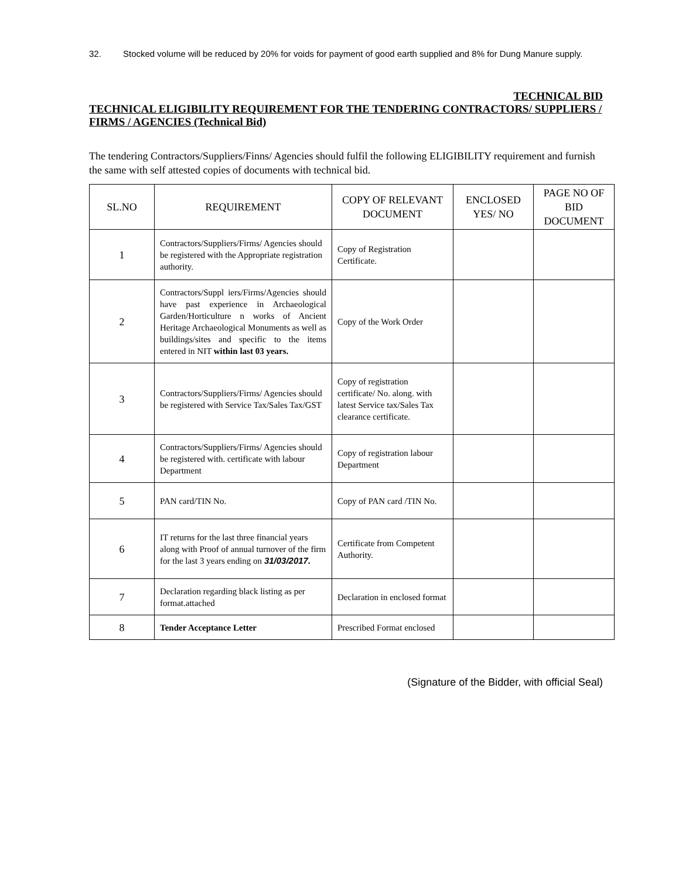32. Stocked volume will be reduced by 20% for voids for payment of good earth supplied and 8% for Dung Manure supply.
TECHNICAL BID
TECHNICAL ELIGIBILITY REQUIREMENT FOR THE TENDERING CONTRACTORS/ SUPPLIERS / FIRMS / AGENCIES (Technical Bid)
The tendering Contractors/Suppliers/Finns/ Agencies should fulfil the following ELIGIBILITY requirement and furnish the same with self attested copies of documents with technical bid.
| SL.NO | REQUIREMENT | COPY OF RELEVANT DOCUMENT | ENCLOSED YES/ NO | PAGE NO OF BID DOCUMENT |
| --- | --- | --- | --- | --- |
| 1 | Contractors/Suppliers/Firms/ Agencies should be registered with the Appropriate registration authority. | Copy of Registration Certificate. | | |
| 2 | Contractors/Suppl iers/Firms/Agencies should have past experience in Archaeological Garden/Horticulture n works of Ancient Heritage Archaeological Monuments as well as buildings/sites and specific to the items entered in NIT within last 03 years. | Copy of the Work Order | | |
| 3 | Contractors/Suppliers/Firms/ Agencies should be registered with Service Tax/Sales Tax/GST | Copy of registration certificate/ No. along. with latest Service tax/Sales Tax clearance certificate. | | |
| 4 | Contractors/Suppliers/Firms/ Agencies should be registered with. certificate with labour Department | Copy of registration labour Department | | |
| 5 | PAN card/TIN No. | Copy of PAN card /TIN No. | | |
| 6 | IT returns for the last three financial years along with Proof of annual turnover of the firm for the last 3 years ending on 31/03/2017. | Certificate from Competent Authority. | | |
| 7 | Declaration regarding black listing as per format.attached | Declaration in enclosed format | | |
| 8 | Tender Acceptance Letter | Prescribed Format enclosed | | |
(Signature of the Bidder, with official Seal)